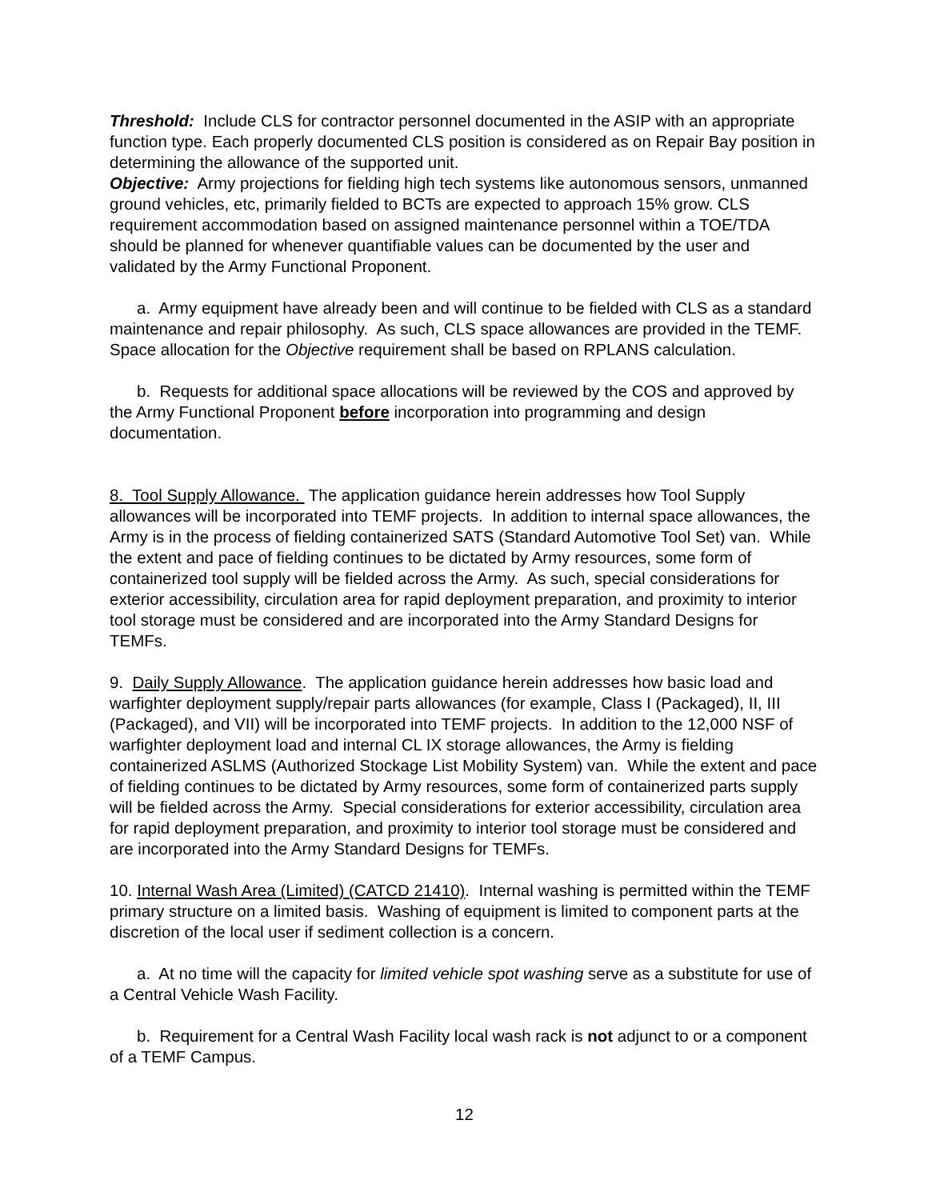Threshold: Include CLS for contractor personnel documented in the ASIP with an appropriate function type. Each properly documented CLS position is considered as on Repair Bay position in determining the allowance of the supported unit.
Objective: Army projections for fielding high tech systems like autonomous sensors, unmanned ground vehicles, etc, primarily fielded to BCTs are expected to approach 15% grow. CLS requirement accommodation based on assigned maintenance personnel within a TOE/TDA should be planned for whenever quantifiable values can be documented by the user and validated by the Army Functional Proponent.
a. Army equipment have already been and will continue to be fielded with CLS as a standard maintenance and repair philosophy. As such, CLS space allowances are provided in the TEMF. Space allocation for the Objective requirement shall be based on RPLANS calculation.
b. Requests for additional space allocations will be reviewed by the COS and approved by the Army Functional Proponent before incorporation into programming and design documentation.
8. Tool Supply Allowance. The application guidance herein addresses how Tool Supply allowances will be incorporated into TEMF projects. In addition to internal space allowances, the Army is in the process of fielding containerized SATS (Standard Automotive Tool Set) van. While the extent and pace of fielding continues to be dictated by Army resources, some form of containerized tool supply will be fielded across the Army. As such, special considerations for exterior accessibility, circulation area for rapid deployment preparation, and proximity to interior tool storage must be considered and are incorporated into the Army Standard Designs for TEMFs.
9. Daily Supply Allowance. The application guidance herein addresses how basic load and warfighter deployment supply/repair parts allowances (for example, Class I (Packaged), II, III (Packaged), and VII) will be incorporated into TEMF projects. In addition to the 12,000 NSF of warfighter deployment load and internal CL IX storage allowances, the Army is fielding containerized ASLMS (Authorized Stockage List Mobility System) van. While the extent and pace of fielding continues to be dictated by Army resources, some form of containerized parts supply will be fielded across the Army. Special considerations for exterior accessibility, circulation area for rapid deployment preparation, and proximity to interior tool storage must be considered and are incorporated into the Army Standard Designs for TEMFs.
10. Internal Wash Area (Limited) (CATCD 21410). Internal washing is permitted within the TEMF primary structure on a limited basis. Washing of equipment is limited to component parts at the discretion of the local user if sediment collection is a concern.
a. At no time will the capacity for limited vehicle spot washing serve as a substitute for use of a Central Vehicle Wash Facility.
b. Requirement for a Central Wash Facility local wash rack is not adjunct to or a component of a TEMF Campus.
12